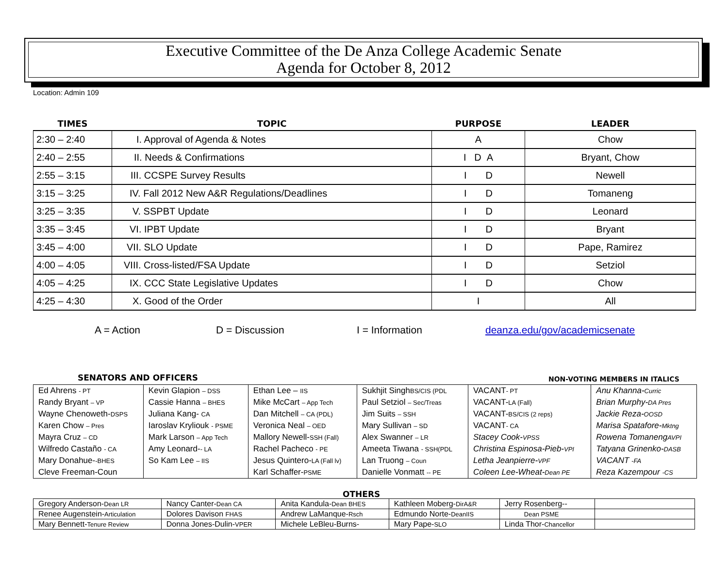Executive Committee of the De Anza College Academic Senate
Agenda for October 8, 2012
Location: Admin 109
| TIMES | TOPIC | PURPOSE | LEADER |
| --- | --- | --- | --- |
| 2:30 – 2:40 | I. Approval of Agenda & Notes | A | Chow |
| 2:40 – 2:55 | II. Needs & Confirmations | I D A | Bryant, Chow |
| 2:55 – 3:15 | III. CCSPE Survey Results | I D | Newell |
| 3:15 – 3:25 | IV. Fall 2012 New A&R Regulations/Deadlines | I D | Tomaneng |
| 3:25 – 3:35 | V. SSPBT Update | I D | Leonard |
| 3:35 – 3:45 | VI. IPBT Update | I D | Bryant |
| 3:45 – 4:00 | VII. SLO Update | I D | Pape, Ramirez |
| 4:00 – 4:05 | VIII. Cross-listed/FSA Update | I D | Setziol |
| 4:05 – 4:25 | IX. CCC State Legislative Updates | I D | Chow |
| 4:25 – 4:30 | X. Good of the Order | I | All |
A = Action D = Discussion I = Information deanza.edu/gov/academicsenate
SENATORS AND OFFICERS NON-VOTING MEMBERS IN ITALICS
| Ed Ahrens - PT | Kevin Glapion – DSS | Ethan Lee – IIS | Sukhjit Singh BS/CIS (PDL | VACANT - PT | Anu Khanna- Curric |
| Randy Bryant – VP | Cassie Hanna – BHES | Mike McCart – App Tech | Paul Setziol – Sec/Treas | VACANT- LA (Fall) | Brian Murphy- DA Pres |
| Wayne Chenoweth- DSPS | Juliana Kang- CA | Dan Mitchell – CA (PDL) | Jim Suits – SSH | VACANT- BS/CIS (2 reps) | Jackie Reza- OOSD |
| Karen Chow – Pres | Iaroslav Kryliouk - PSME | Veronica Neal – OED | Mary Sullivan – SD | VACANT - CA | Marisa Spatafore- Mktng |
| Mayra Cruz – CD | Mark Larson – App Tech | Mallory Newell- SSH (Fall) | Alex Swanner – LR | Stacey Cook- VPSS | Rowena Tomaneng AVPI |
| Wilfredo Castaño - CA | Amy Leonard- - LA | Rachel Pacheco - PE | Ameeta Tiwana - SSH(PDL | Christina Espinosa-Pieb- VPI | Tatyana Grinenko- DASB |
| Mary Donahue- -BHES | So Kam Lee – IIS | Jesus Quintero- LA (Fall lv) | Lan Truong – Coun | Letha Jeanpierre- VPF | VACANT -FA |
| Cleve Freeman-Coun | | Karl Schaffer- PSME | Danielle Vonmatt -- PE | Coleen Lee-Wheat- Dean PE | Reza Kazempour -CS |
OTHERS
| Gregory Anderson- Dean LR | Nancy Canter- Dean CA | Anita Kandula- Dean BHES | Kathleen Moberg- DirA&R | Jerry Rosenberg-- | |
| Renee Augenstein- Articulation | Dolores Davison FHAS | Andrew LaManque- Rsch | Edmundo Norte- DeanIIS | Dean PSME | |
| Mary Bennett- Tenure Review | Donna Jones-Dulin- VPER | Michele LeBleu-Burns- | Mary Pape- SLO | Linda Thor- Chancellor | |